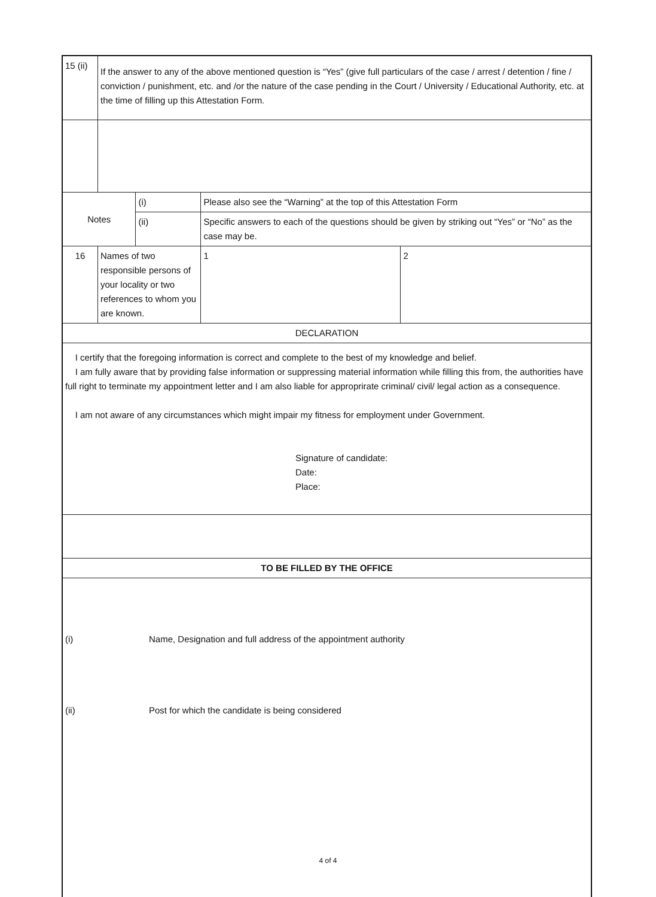| 15 (ii) | If the answer to any of the above mentioned question is “Yes” (give full particulars of the case / arrest / detention / fine / conviction / punishment, etc. and /or the nature of the case pending in the Court / University / Educational Authority, etc. at the time of filling up this Attestation Form. | | | |
| Notes | | (i) | Please also see the “Warning” at the top of this Attestation Form | |
| | | (ii) | Specific answers to each of the questions should be given by striking out “Yes” or “No” as the case may be. | |
| 16 | Names of two responsible persons of your locality or two references to whom you are known. | | 1 | 2 |
| DECLARATION | | | | |
| I certify that the foregoing information is correct and complete to the best of my knowledge and belief. I am fully aware that by providing false information or suppressing material information while filling this from, the authorities have full right to terminate my appointment letter and I am also liable for approprirate criminal/ civil/ legal action as a consequence. I am not aware of any circumstances which might impair my fitness for employment under Government. Signature of candidate: Date: Place: | | | | |
| TO BE FILLED BY THE OFFICE | | | | |
| (i) Name, Designation and full address of the appointment authority (ii) Post for which the candidate is being considered | | | | |
4 of 4